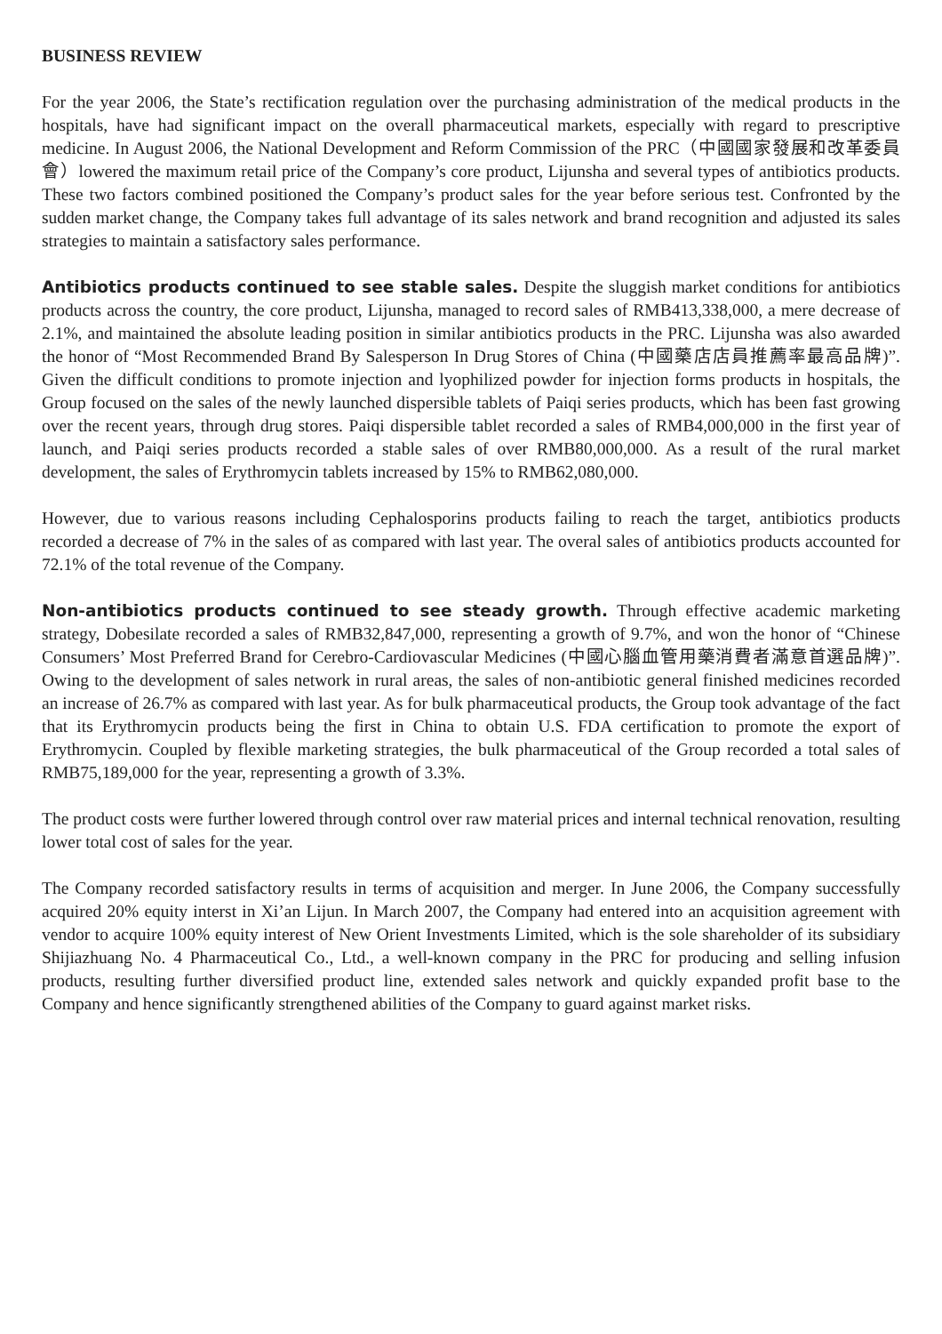BUSINESS REVIEW
For the year 2006, the State’s rectification regulation over the purchasing administration of the medical products in the hospitals, have had significant impact on the overall pharmaceutical markets, especially with regard to prescriptive medicine. In August 2006, the National Development and Reform Commission of the PRC（中國國家發展和改革委員會）lowered the maximum retail price of the Company’s core product, Lijunsha and several types of antibiotics products. These two factors combined positioned the Company’s product sales for the year before serious test. Confronted by the sudden market change, the Company takes full advantage of its sales network and brand recognition and adjusted its sales strategies to maintain a satisfactory sales performance.
Antibiotics products continued to see stable sales. Despite the sluggish market conditions for antibiotics products across the country, the core product, Lijunsha, managed to record sales of RMB413,338,000, a mere decrease of 2.1%, and maintained the absolute leading position in similar antibiotics products in the PRC. Lijunsha was also awarded the honor of “Most Recommended Brand By Salesperson In Drug Stores of China (中國藥店店員推薦率最高品牌)”. Given the difficult conditions to promote injection and lyophilized powder for injection forms products in hospitals, the Group focused on the sales of the newly launched dispersible tablets of Paiqi series products, which has been fast growing over the recent years, through drug stores. Paiqi dispersible tablet recorded a sales of RMB4,000,000 in the first year of launch, and Paiqi series products recorded a stable sales of over RMB80,000,000. As a result of the rural market development, the sales of Erythromycin tablets increased by 15% to RMB62,080,000.
However, due to various reasons including Cephalosporins products failing to reach the target, antibiotics products recorded a decrease of 7% in the sales of as compared with last year. The overal sales of antibiotics products accounted for 72.1% of the total revenue of the Company.
Non-antibiotics products continued to see steady growth. Through effective academic marketing strategy, Dobesilate recorded a sales of RMB32,847,000, representing a growth of 9.7%, and won the honor of “Chinese Consumers’ Most Preferred Brand for Cerebro-Cardiovascular Medicines (中國心腦血管用藥消費者滿意首選品牌)”. Owing to the development of sales network in rural areas, the sales of non-antibiotic general finished medicines recorded an increase of 26.7% as compared with last year. As for bulk pharmaceutical products, the Group took advantage of the fact that its Erythromycin products being the first in China to obtain U.S. FDA certification to promote the export of Erythromycin. Coupled by flexible marketing strategies, the bulk pharmaceutical of the Group recorded a total sales of RMB75,189,000 for the year, representing a growth of 3.3%.
The product costs were further lowered through control over raw material prices and internal technical renovation, resulting lower total cost of sales for the year.
The Company recorded satisfactory results in terms of acquisition and merger. In June 2006, the Company successfully acquired 20% equity interst in Xi’an Lijun. In March 2007, the Company had entered into an acquisition agreement with vendor to acquire 100% equity interest of New Orient Investments Limited, which is the sole shareholder of its subsidiary Shijiazhuang No. 4 Pharmaceutical Co., Ltd., a well-known company in the PRC for producing and selling infusion products, resulting further diversified product line, extended sales network and quickly expanded profit base to the Company and hence significantly strengthened abilities of the Company to guard against market risks.